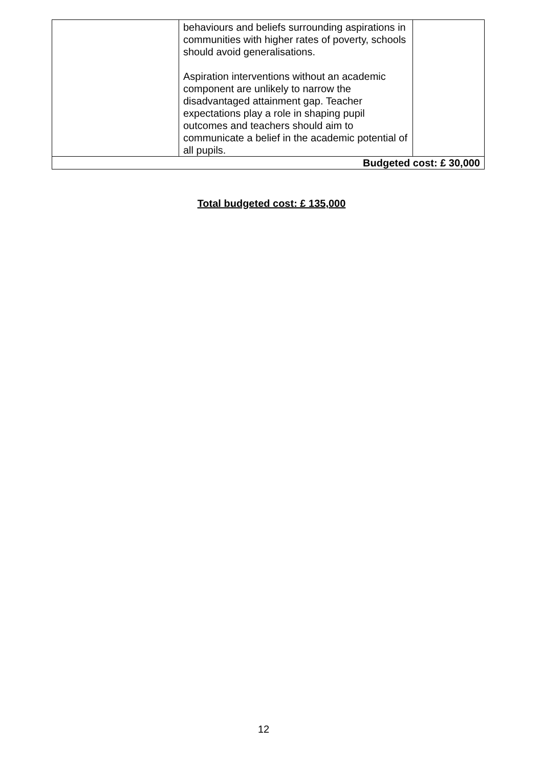| | behaviours and beliefs surrounding aspirations in communities with higher rates of poverty, schools should avoid generalisations. Aspiration interventions without an academic component are unlikely to narrow the disadvantaged attainment gap. Teacher expectations play a role in shaping pupil outcomes and teachers should aim to communicate a belief in the academic potential of all pupils. | |
| Budgeted cost: £ 30,000 | | |
Total budgeted cost: £ 135,000
12